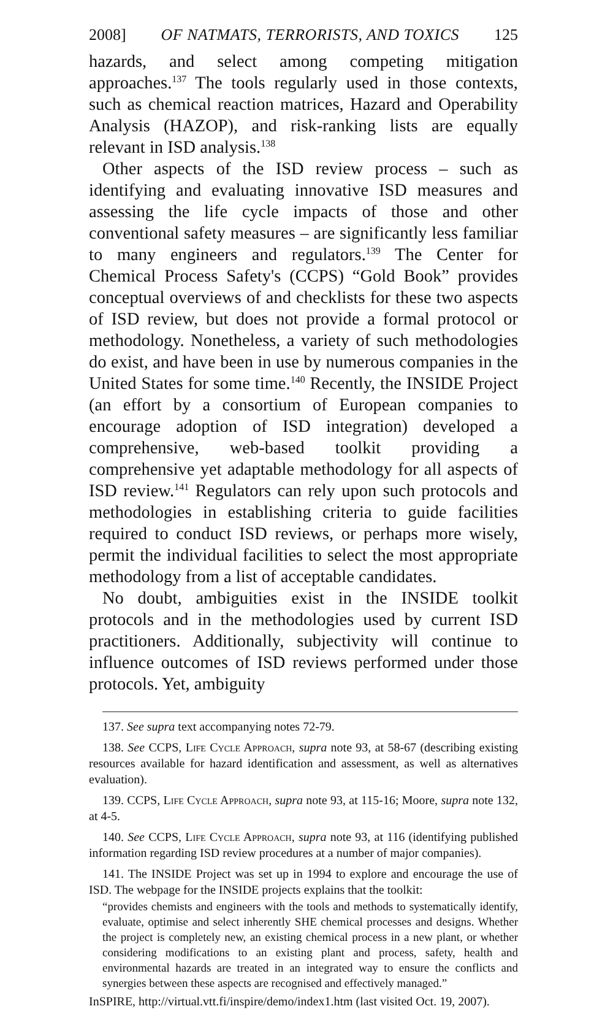2008] OF NATMATS, TERRORISTS, AND TOXICS 125
hazards, and select among competing mitigation approaches.<sup>137</sup> The tools regularly used in those contexts, such as chemical reaction matrices, Hazard and Operability Analysis (HAZOP), and risk-ranking lists are equally relevant in ISD analysis.<sup>138</sup>
Other aspects of the ISD review process – such as identifying and evaluating innovative ISD measures and assessing the life cycle impacts of those and other conventional safety measures – are significantly less familiar to many engineers and regulators.<sup>139</sup> The Center for Chemical Process Safety's (CCPS) “Gold Book” provides conceptual overviews of and checklists for these two aspects of ISD review, but does not provide a formal protocol or methodology. Nonetheless, a variety of such methodologies do exist, and have been in use by numerous companies in the United States for some time.<sup>140</sup> Recently, the INSIDE Project (an effort by a consortium of European companies to encourage adoption of ISD integration) developed a comprehensive, web-based toolkit providing a comprehensive yet adaptable methodology for all aspects of ISD review.<sup>141</sup> Regulators can rely upon such protocols and methodologies in establishing criteria to guide facilities required to conduct ISD reviews, or perhaps more wisely, permit the individual facilities to select the most appropriate methodology from a list of acceptable candidates.
No doubt, ambiguities exist in the INSIDE toolkit protocols and in the methodologies used by current ISD practitioners. Additionally, subjectivity will continue to influence outcomes of ISD reviews performed under those protocols. Yet, ambiguity
137. See supra text accompanying notes 72-79.
138. See CCPS, Life Cycle Approach, supra note 93, at 58-67 (describing existing resources available for hazard identification and assessment, as well as alternatives evaluation).
139. CCPS, Life Cycle Approach, supra note 93, at 115-16; Moore, supra note 132, at 4-5.
140. See CCPS, Life Cycle Approach, supra note 93, at 116 (identifying published information regarding ISD review procedures at a number of major companies).
141. The INSIDE Project was set up in 1994 to explore and encourage the use of ISD. The webpage for the INSIDE projects explains that the toolkit:
“provides chemists and engineers with the tools and methods to systematically identify, evaluate, optimise and select inherently SHE chemical processes and designs. Whether the project is completely new, an existing chemical process in a new plant, or whether considering modifications to an existing plant and process, safety, health and environmental hazards are treated in an integrated way to ensure the conflicts and synergies between these aspects are recognised and effectively managed.”
InSPIRE, http://virtual.vtt.fi/inspire/demo/index1.htm (last visited Oct. 19, 2007).